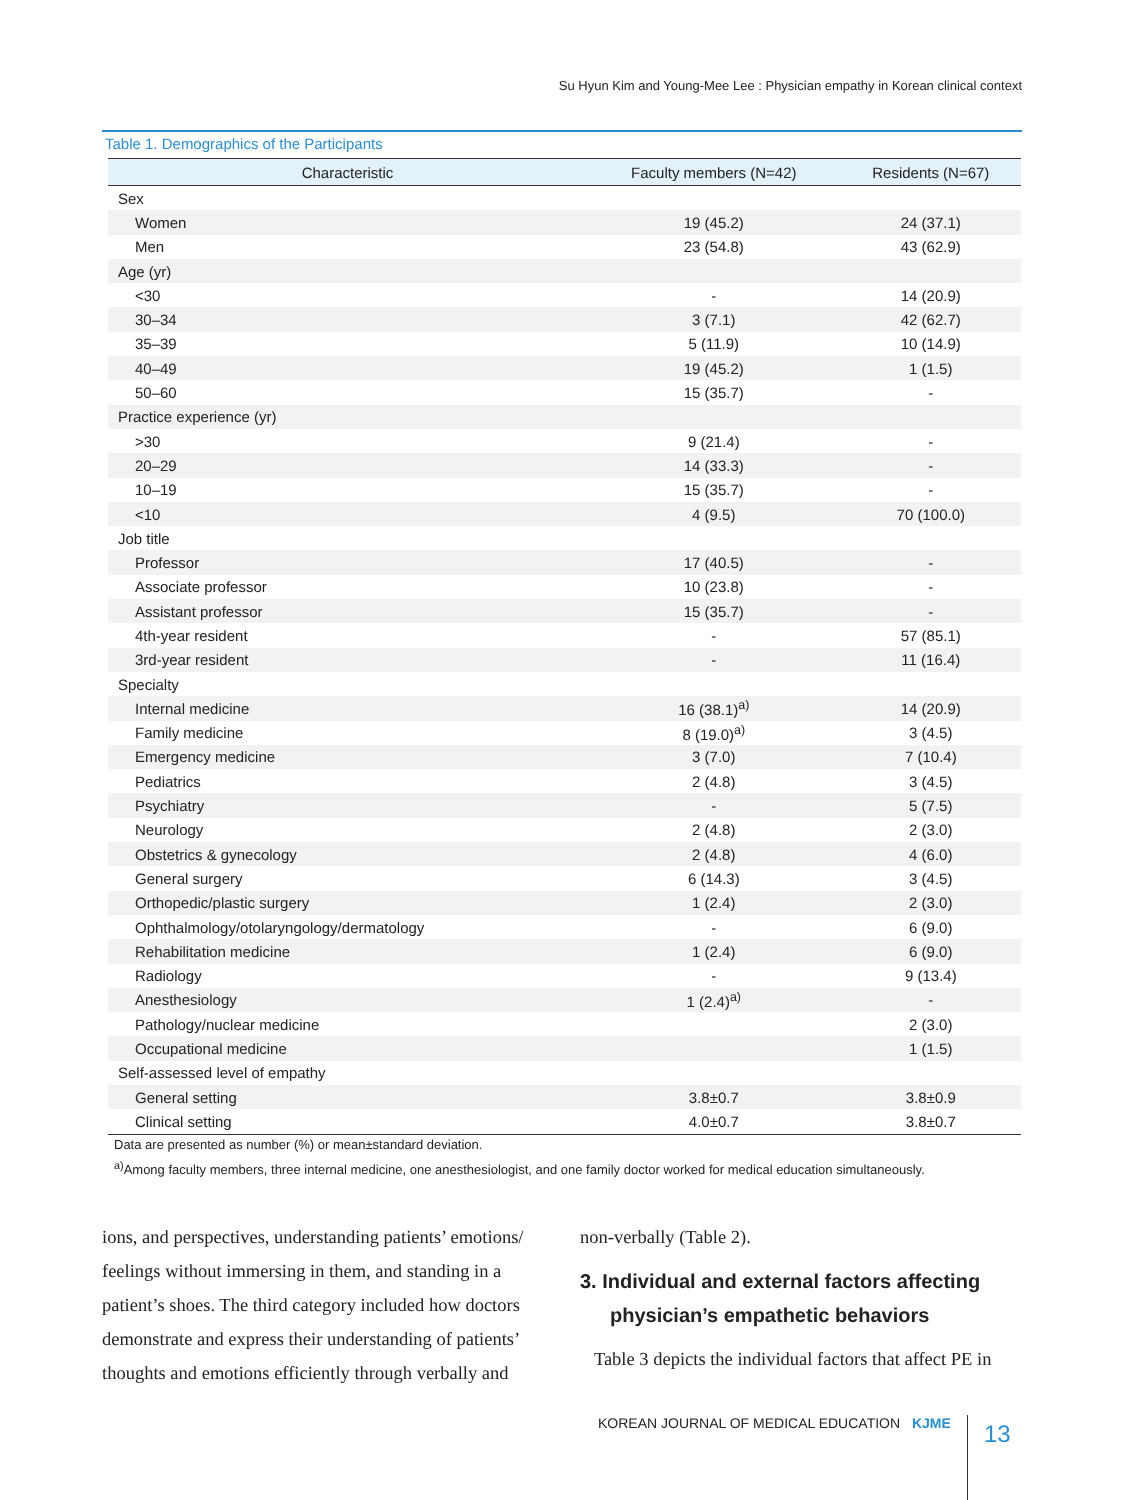Su Hyun Kim and Young-Mee Lee : Physician empathy in Korean clinical context
Table 1. Demographics of the Participants
| Characteristic | Faculty members (N=42) | Residents (N=67) |
| --- | --- | --- |
| Sex | | |
| Women | 19 (45.2) | 24 (37.1) |
| Men | 23 (54.8) | 43 (62.9) |
| Age (yr) | | |
| <30 | - | 14 (20.9) |
| 30–34 | 3 (7.1) | 42 (62.7) |
| 35–39 | 5 (11.9) | 10 (14.9) |
| 40–49 | 19 (45.2) | 1 (1.5) |
| 50–60 | 15 (35.7) | - |
| Practice experience (yr) | | |
| >30 | 9 (21.4) | - |
| 20–29 | 14 (33.3) | - |
| 10–19 | 15 (35.7) | - |
| <10 | 4 (9.5) | 70 (100.0) |
| Job title | | |
| Professor | 17 (40.5) | - |
| Associate professor | 10 (23.8) | - |
| Assistant professor | 15 (35.7) | - |
| 4th-year resident | - | 57 (85.1) |
| 3rd-year resident | - | 11 (16.4) |
| Specialty | | |
| Internal medicine | 16 (38.1)<sup>a)</sup> | 14 (20.9) |
| Family medicine | 8 (19.0)<sup>a)</sup> | 3 (4.5) |
| Emergency medicine | 3 (7.0) | 7 (10.4) |
| Pediatrics | 2 (4.8) | 3 (4.5) |
| Psychiatry | - | 5 (7.5) |
| Neurology | 2 (4.8) | 2 (3.0) |
| Obstetrics & gynecology | 2 (4.8) | 4 (6.0) |
| General surgery | 6 (14.3) | 3 (4.5) |
| Orthopedic/plastic surgery | 1 (2.4) | 2 (3.0) |
| Ophthalmology/otolaryngology/dermatology | - | 6 (9.0) |
| Rehabilitation medicine | 1 (2.4) | 6 (9.0) |
| Radiology | - | 9 (13.4) |
| Anesthesiology | 1 (2.4)<sup>a)</sup> | - |
| Pathology/nuclear medicine | | 2 (3.0) |
| Occupational medicine | | 1 (1.5) |
| Self-assessed level of empathy | | |
| General setting | 3.8±0.7 | 3.8±0.9 |
| Clinical setting | 4.0±0.7 | 3.8±0.7 |
Data are presented as number (%) or mean±standard deviation.
<sup>a)</sup> Among faculty members, three internal medicine, one anesthesiologist, and one family doctor worked for medical education simultaneously.
ions, and perspectives, understanding patients’ emotions/ feelings without immersing in them, and standing in a patient’s shoes. The third category included how doctors demonstrate and express their understanding of patients’ thoughts and emotions efficiently through verbally and
non-verbally (Table 2).
3. Individual and external factors affecting physician’s empathetic behaviors
Table 3 depicts the individual factors that affect PE in
KOREAN JOURNAL OF MEDICAL EDUCATION KJME
13